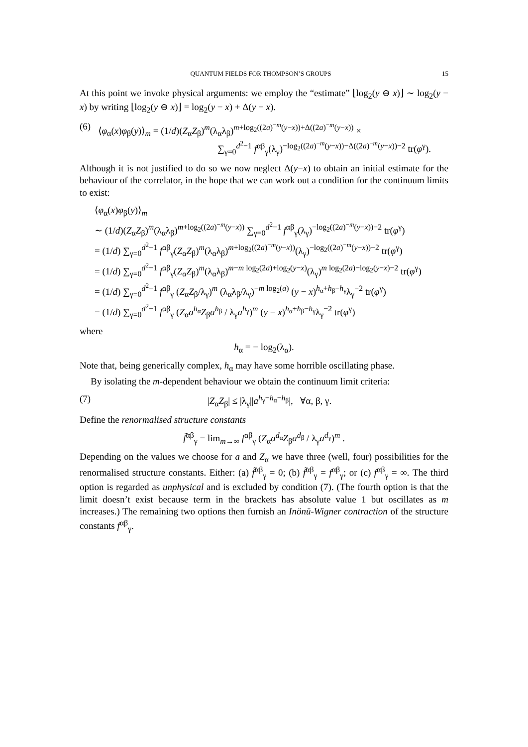QUANTUM FIELDS FOR THOMPSON’S GROUPS 15
At this point we invoke physical arguments: we employ the “estimate” ⌊log<sub>2</sub>(y ⊖ x)⌋ ∼ log<sub>2</sub>(y − x) by writing ⌊log<sub>2</sub>(y ⊖ x)⌋ = log<sub>2</sub>(y − x) + Δ(y − x).
(6) ⟨φ<sub>α</sub>(x)φ<sub>β</sub>(y)⟩<sub>m</sub> = (1/d)(Z<sub>α</sub>Z<sub>β</sub>)<sup>m</sup>(λ<sub>α</sub>λ<sub>β</sub>)<sup>m+log<sub>2</sub>((2a)<sup>−m</sup>(y−x))+Δ((2a)<sup>−m</sup>(y−x))</sup> ×
∑<sub>γ=0</sub><sup>d<sup>2</sup>−1</sup> f<sup>αβ</sup><sub>γ</sub>(λ<sub>γ</sub>)<sup>−log<sub>2</sub>((2a)<sup>−m</sup>(y−x))−Δ((2a)<sup>−m</sup>(y−x))−2</sup> tr(φ<sup>γ</sup>).
Although it is not justified to do so we now neglect Δ(y−x) to obtain an initial estimate for the behaviour of the correlator, in the hope that we can work out a condition for the continuum limits to exist:
⟨φ<sub>α</sub>(x)φ<sub>β</sub>(y)⟩<sub>m</sub>
∼ (1/d)(Z<sub>α</sub>Z<sub>β</sub>)<sup>m</sup>(λ<sub>α</sub>λ<sub>β</sub>)<sup>m+log<sub>2</sub>((2a)<sup>−m</sup>(y−x))</sup> ∑<sub>γ=0</sub><sup>d<sup>2</sup>−1</sup> f<sup>αβ</sup><sub>γ</sub>(λ<sub>γ</sub>)<sup>−log<sub>2</sub>((2a)<sup>−m</sup>(y−x))−2</sup> tr(φ<sup>γ</sup>)
= (1/d) ∑<sub>γ=0</sub><sup>d<sup>2</sup>−1</sup> f<sup>αβ</sup><sub>γ</sub>(Z<sub>α</sub>Z<sub>β</sub>)<sup>m</sup>(λ<sub>α</sub>λ<sub>β</sub>)<sup>m+log<sub>2</sub>((2a)<sup>−m</sup>(y−x))</sup>(λ<sub>γ</sub>)<sup>−log<sub>2</sub>((2a)<sup>−m</sup>(y−x))−2</sup> tr(φ<sup>γ</sup>)
= (1/d) ∑<sub>γ=0</sub><sup>d<sup>2</sup>−1</sup> f<sup>αβ</sup><sub>γ</sub>(Z<sub>α</sub>Z<sub>β</sub>)<sup>m</sup>(λ<sub>α</sub>λ<sub>β</sub>)<sup>m−m log<sub>2</sub>(2a)+log<sub>2</sub>(y−x)</sup>(λ<sub>γ</sub>)<sup>m log<sub>2</sub>(2a)−log<sub>2</sub>(y−x)−2</sup> tr(φ<sup>γ</sup>)
= (1/d) ∑<sub>γ=0</sub><sup>d<sup>2</sup>−1</sup> f<sup>αβ</sup><sub>γ</sub> (Z<sub>α</sub>Z<sub>β</sub>/λ<sub>γ</sub>)<sup>m</sup> (λ<sub>α</sub>λ<sub>β</sub>/λ<sub>γ</sub>)<sup>−m log<sub>2</sub>(a)</sup> (y − x)<sup>h<sub>α</sub>+h<sub>β</sub>−h<sub>γ</sub></sup>λ<sub>γ</sub><sup>−2</sup> tr(φ<sup>γ</sup>)
= (1/d) ∑<sub>γ=0</sub><sup>d<sup>2</sup>−1</sup> f<sup>αβ</sup><sub>γ</sub> (Z<sub>α</sub>a<sup>h<sub>α</sub></sup>Z<sub>β</sub>a<sup>h<sub>β</sub></sup> / λ<sub>γ</sub>a<sup>h<sub>γ</sub></sup>)<sup>m</sup> (y − x)<sup>h<sub>α</sub>+h<sub>β</sub>−h<sub>γ</sub></sup>λ<sub>γ</sub><sup>−2</sup> tr(φ<sup>γ</sup>)
where
h<sub>α</sub> = − log<sub>2</sub>(λ<sub>α</sub>).
Note that, being generically complex, h<sub>α</sub> may have some horrible oscillating phase.
By isolating the m-dependent behaviour we obtain the continuum limit criteria:
(7) |Z<sub>α</sub>Z<sub>β</sub>| ≤ |λ<sub>γ</sub>||a<sup>h<sub>γ</sub>−h<sub>α</sub>−h<sub>β</sub></sup>|, ∀α, β, γ.
Define the renormalised structure constants
f̃<sup>αβ</sup><sub>γ</sub> = lim<sub>m→∞</sub> f<sup>αβ</sup><sub>γ</sub> (Z<sub>α</sub>a<sup>d<sub>α</sub></sup>Z<sub>β</sub>a<sup>d<sub>β</sub></sup> / λ<sub>γ</sub>a<sup>d<sub>γ</sub></sup>)<sup>m</sup> .
Depending on the values we choose for a and Z<sub>α</sub> we have three (well, four) possibilities for the renormalised structure constants. Either: (a) f̃<sup>αβ</sup><sub>γ</sub> = 0; (b) f̃<sup>αβ</sup><sub>γ</sub> = f<sup>αβ</sup><sub>γ</sub>; or (c) f<sup>αβ</sup><sub>γ</sub> = ∞. The third option is regarded as unphysical and is excluded by condition (7). (The fourth option is that the limit doesn’t exist because term in the brackets has absolute value 1 but oscillates as m increases.) The remaining two options then furnish an Inönü-Wigner contraction of the structure constants f<sup>αβ</sup><sub>γ</sub>.